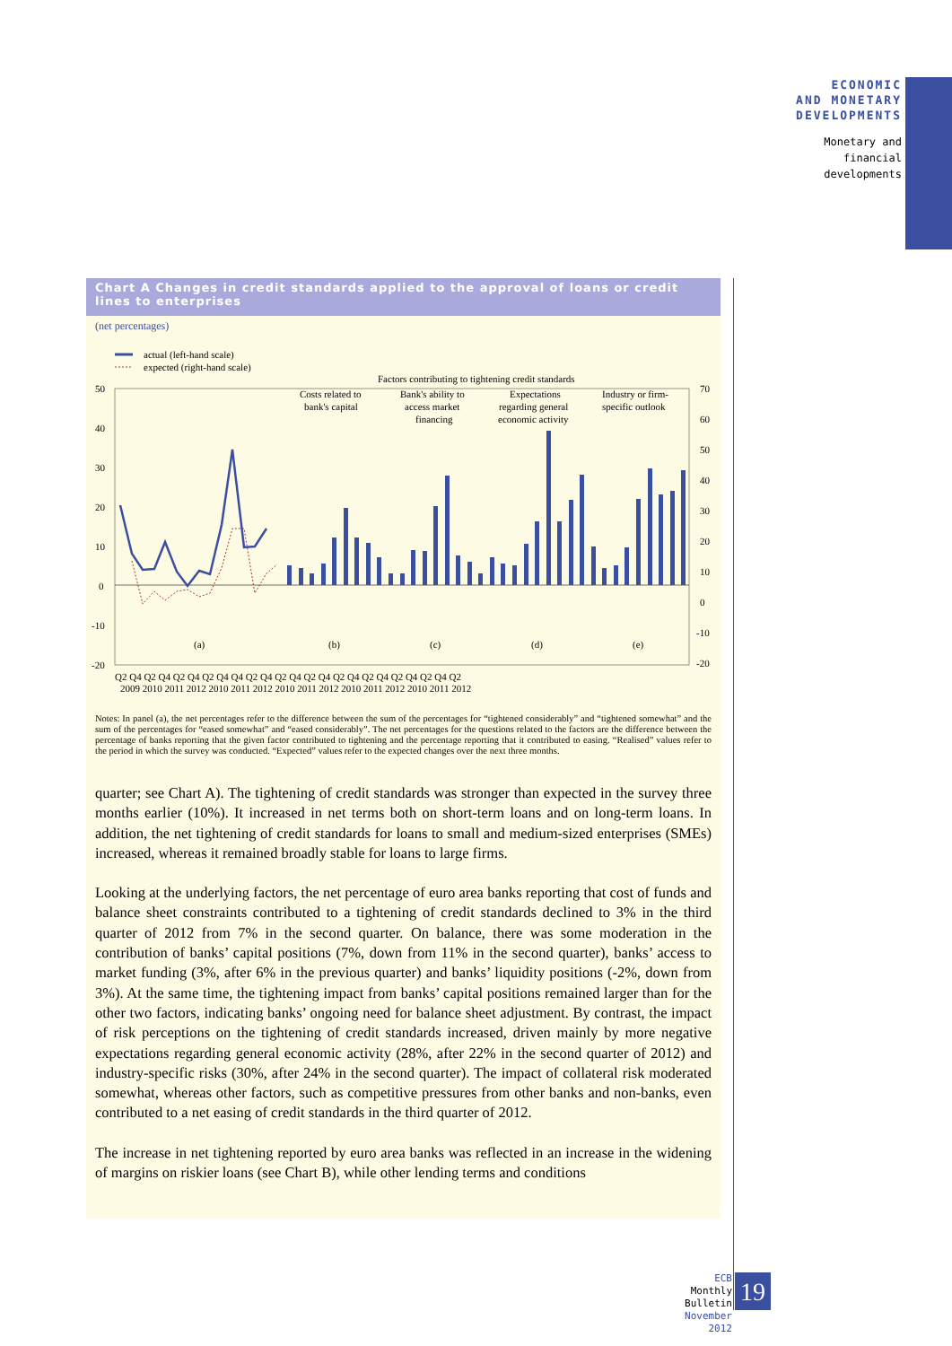ECONOMIC
AND MONETARY
DEVELOPMENTS
Monetary and
financial
developments
Chart A Changes in credit standards applied to the approval of loans or credit lines to enterprises
(net percentages)
actual (left-hand scale)
expected (right-hand scale)
Factors contributing to tightening credit standards
50
40
30
20
10
0
-10
-20
70
60
50
40
30
20
10
0
-10
-20
Costs related to
bank's capital
Bank's ability to
access market
financing
Expectations
regarding general
economic activity
Industry or firm-
specific outlook
(a)
(b)
(c)
(d)
(e)
Q2 Q4 Q2 Q4 Q2 Q4 Q2 Q4 Q4 Q2 Q4 Q2 Q4 Q2 Q4 Q2 Q4 Q2 Q4 Q2 Q4 Q2 Q4 Q2
2009 2010 2011 2012 2010 2011 2012 2010 2011 2012 2010 2011 2012 2010 2011 2012
Notes: In panel (a), the net percentages refer to the difference between the sum of the percentages for “tightened considerably” and “tightened somewhat” and the sum of the percentages for “eased somewhat” and “eased considerably”. The net percentages for the questions related to the factors are the difference between the percentage of banks reporting that the given factor contributed to tightening and the percentage reporting that it contributed to easing. “Realised” values refer to the period in which the survey was conducted. “Expected” values refer to the expected changes over the next three months.
quarter; see Chart A). The tightening of credit standards was stronger than expected in the survey three months earlier (10%). It increased in net terms both on short-term loans and on long-term loans. In addition, the net tightening of credit standards for loans to small and medium-sized enterprises (SMEs) increased, whereas it remained broadly stable for loans to large firms.
Looking at the underlying factors, the net percentage of euro area banks reporting that cost of funds and balance sheet constraints contributed to a tightening of credit standards declined to 3% in the third quarter of 2012 from 7% in the second quarter. On balance, there was some moderation in the contribution of banks’ capital positions (7%, down from 11% in the second quarter), banks’ access to market funding (3%, after 6% in the previous quarter) and banks’ liquidity positions (-2%, down from 3%). At the same time, the tightening impact from banks’ capital positions remained larger than for the other two factors, indicating banks’ ongoing need for balance sheet adjustment. By contrast, the impact of risk perceptions on the tightening of credit standards increased, driven mainly by more negative expectations regarding general economic activity (28%, after 22% in the second quarter of 2012) and industry-specific risks (30%, after 24% in the second quarter). The impact of collateral risk moderated somewhat, whereas other factors, such as competitive pressures from other banks and non-banks, even contributed to a net easing of credit standards in the third quarter of 2012.
The increase in net tightening reported by euro area banks was reflected in an increase in the widening of margins on riskier loans (see Chart B), while other lending terms and conditions
ECB
Monthly Bulletin
November 2012
19